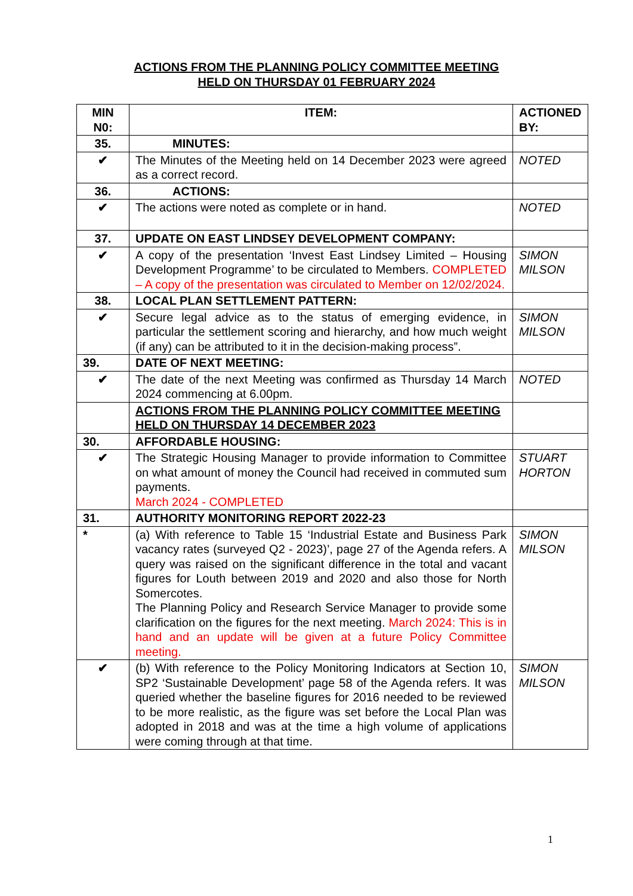ACTIONS FROM THE PLANNING POLICY COMMITTEE MEETING
HELD ON THURSDAY 01 FEBRUARY 2024
| MIN N0: | ITEM: | ACTIONED BY: |
| --- | --- | --- |
| 35. | MINUTES: | |
| ✔ | The Minutes of the Meeting held on 14 December 2023 were agreed as a correct record. | NOTED |
| 36. | ACTIONS: | |
| ✔ | The actions were noted as complete or in hand. | NOTED |
| 37. | UPDATE ON EAST LINDSEY DEVELOPMENT COMPANY: | |
| ✔ | A copy of the presentation ‘Invest East Lindsey Limited – Housing Development Programme’ to be circulated to Members. COMPLETED – A copy of the presentation was circulated to Member on 12/02/2024. | SIMON MILSON |
| 38. | LOCAL PLAN SETTLEMENT PATTERN: | |
| ✔ | Secure legal advice as to the status of emerging evidence, in particular the settlement scoring and hierarchy, and how much weight (if any) can be attributed to it in the decision-making process”. | SIMON MILSON |
| 39. | DATE OF NEXT MEETING: | |
| ✔ | The date of the next Meeting was confirmed as Thursday 14 March 2024 commencing at 6.00pm. | NOTED |
| | ACTIONS FROM THE PLANNING POLICY COMMITTEE MEETING HELD ON THURSDAY 14 DECEMBER 2023 | |
| 30. | AFFORDABLE HOUSING: | |
| ✔ | The Strategic Housing Manager to provide information to Committee on what amount of money the Council had received in commuted sum payments. March 2024 - COMPLETED | STUART HORTON |
| 31. | AUTHORITY MONITORING REPORT 2022-23 | |
| * | (a) With reference to Table 15 ‘Industrial Estate and Business Park vacancy rates (surveyed Q2 - 2023)’, page 27 of the Agenda refers. A query was raised on the significant difference in the total and vacant figures for Louth between 2019 and 2020 and also those for North Somercotes. The Planning Policy and Research Service Manager to provide some clarification on the figures for the next meeting. March 2024: This is in hand and an update will be given at a future Policy Committee meeting. | SIMON MILSON |
| ✔ | (b) With reference to the Policy Monitoring Indicators at Section 10, SP2 ‘Sustainable Development’ page 58 of the Agenda refers. It was queried whether the baseline figures for 2016 needed to be reviewed to be more realistic, as the figure was set before the Local Plan was adopted in 2018 and was at the time a high volume of applications were coming through at that time. | SIMON MILSON |
1